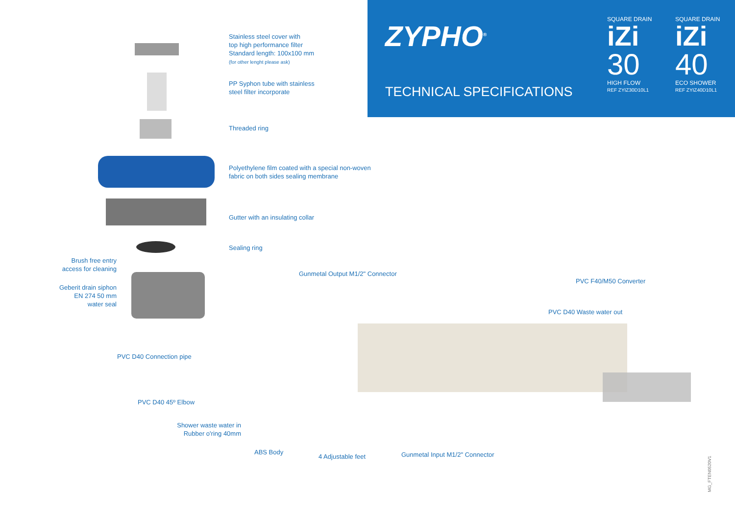ZYPHO<sup>®</sup>
TECHNICAL SPECIFICATIONS
SQUARE DRAIN
iZi
30
HIGH FLOW
REF ZYIZ30D10L1
SQUARE DRAIN
iZi
40
ECO SHOWER
REF ZYIZ40D10L1
Stainless steel cover with
top high performance filter
Standard length: 100x100 mm
(for other lenght please ask)
PP Syphon tube with stainless
steel filter incorporate
Threaded ring
Polyethylene film coated with a special non-woven
fabric on both sides sealing membrane
Gutter with an insulating collar
Sealing ring
Brush free entry
access for cleaning
Geberit drain siphon
EN 274 50 mm
water seal
Gunmetal Output M1/2" Connector
PVC F40/M50 Converter
PVC D40 Waste water out
PVC D40 Connection pipe
PVC D40 45º Elbow
Shower waste water in
Rubber o'ring 40mm
ABS Body
4 Adjustable feet Gunmetal Input M1/2" Connector
MG_FTEN0520V1